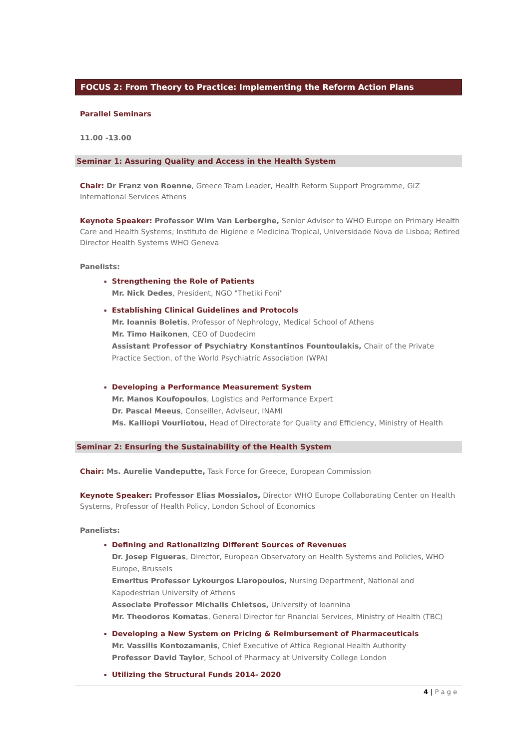FOCUS 2: From Theory to Practice: Implementing the Reform Action Plans
Parallel Seminars
11.00 -13.00
Seminar 1: Assuring Quality and Access in the Health System
Chair: Dr Franz von Roenne, Greece Team Leader, Health Reform Support Programme, GIZ International Services Athens
Keynote Speaker: Professor Wim Van Lerberghe, Senior Advisor to WHO Europe on Primary Health Care and Health Systems; Instituto de Higiene e Medicina Tropical, Universidade Nova de Lisboa; Retired Director Health Systems WHO Geneva
Panelists:
Strengthening the Role of Patients
Mr. Nick Dedes, President, NGO "Thetiki Foni"
Establishing Clinical Guidelines and Protocols
Mr. Ioannis Boletis, Professor of Nephrology, Medical School of Athens
Mr. Timo Haikonen, CEO of Duodecim
Assistant Professor of Psychiatry Konstantinos Fountoulakis, Chair of the Private Practice Section, of the World Psychiatric Association (WPA)
Developing a Performance Measurement System
Mr. Manos Koufopoulos, Logistics and Performance Expert
Dr. Pascal Meeus, Conseiller, Adviseur, INAMI
Ms. Kalliopi Vourliotou, Head of Directorate for Quality and Efficiency, Ministry of Health
Seminar 2: Ensuring the Sustainability of the Health System
Chair: Ms. Aurelie Vandeputte, Task Force for Greece, European Commission
Keynote Speaker: Professor Elias Mossialos, Director WHO Europe Collaborating Center on Health Systems, Professor of Health Policy, London School of Economics
Panelists:
Defining and Rationalizing Different Sources of Revenues
Dr. Josep Figueras, Director, European Observatory on Health Systems and Policies, WHO Europe, Brussels
Emeritus Professor Lykourgos Liaropoulos, Nursing Department, National and Kapodestrian University of Athens
Associate Professor Michalis Chletsos, University of Ioannina
Mr. Theodoros Komatas, General Director for Financial Services, Ministry of Health (TBC)
Developing a New System on Pricing & Reimbursement of Pharmaceuticals
Mr. Vassilis Kontozamanis, Chief Executive of Attica Regional Health Authority
Professor David Taylor, School of Pharmacy at University College London
Utilizing the Structural Funds 2014- 2020
4 | P a g e